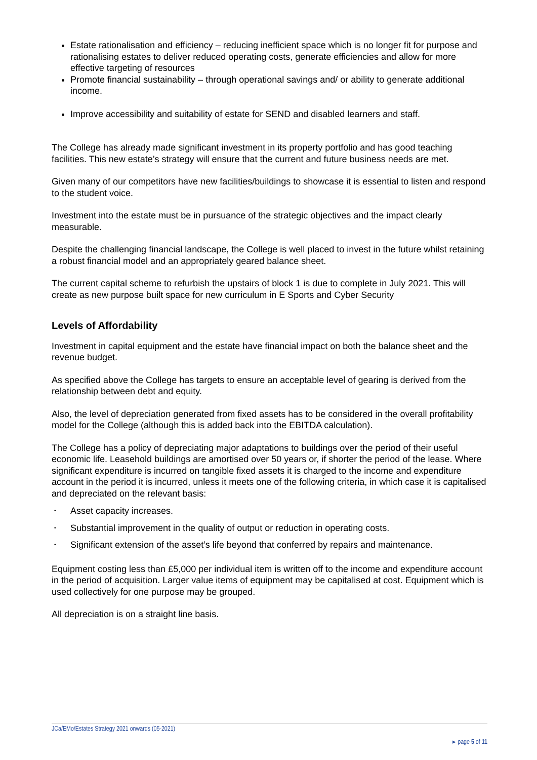Estate rationalisation and efficiency – reducing inefficient space which is no longer fit for purpose and rationalising estates to deliver reduced operating costs, generate efficiencies and allow for more effective targeting of resources
Promote financial sustainability – through operational savings and/ or ability to generate additional income.
Improve accessibility and suitability of estate for SEND and disabled learners and staff.
The College has already made significant investment in its property portfolio and has good teaching facilities. This new estate’s strategy will ensure that the current and future business needs are met.
Given many of our competitors have new facilities/buildings to showcase it is essential to listen and respond to the student voice.
Investment into the estate must be in pursuance of the strategic objectives and the impact clearly measurable.
Despite the challenging financial landscape, the College is well placed to invest in the future whilst retaining a robust financial model and an appropriately geared balance sheet.
The current capital scheme to refurbish the upstairs of block 1 is due to complete in July 2021. This will create as new purpose built space for new curriculum in E Sports and Cyber Security
Levels of Affordability
Investment in capital equipment and the estate have financial impact on both the balance sheet and the revenue budget.
As specified above the College has targets to ensure an acceptable level of gearing is derived from the relationship between debt and equity.
Also, the level of depreciation generated from fixed assets has to be considered in the overall profitability model for the College (although this is added back into the EBITDA calculation).
The College has a policy of depreciating major adaptations to buildings over the period of their useful economic life. Leasehold buildings are amortised over 50 years or, if shorter the period of the lease. Where significant expenditure is incurred on tangible fixed assets it is charged to the income and expenditure account in the period it is incurred, unless it meets one of the following criteria, in which case it is capitalised and depreciated on the relevant basis:
• Asset capacity increases.
• Substantial improvement in the quality of output or reduction in operating costs.
• Significant extension of the asset’s life beyond that conferred by repairs and maintenance.
Equipment costing less than £5,000 per individual item is written off to the income and expenditure account in the period of acquisition. Larger value items of equipment may be capitalised at cost. Equipment which is used collectively for one purpose may be grouped.
All depreciation is on a straight line basis.
JCa/EMo/Estates Strategy 2021 onwards (05-2021)
▸ page 5 of 11